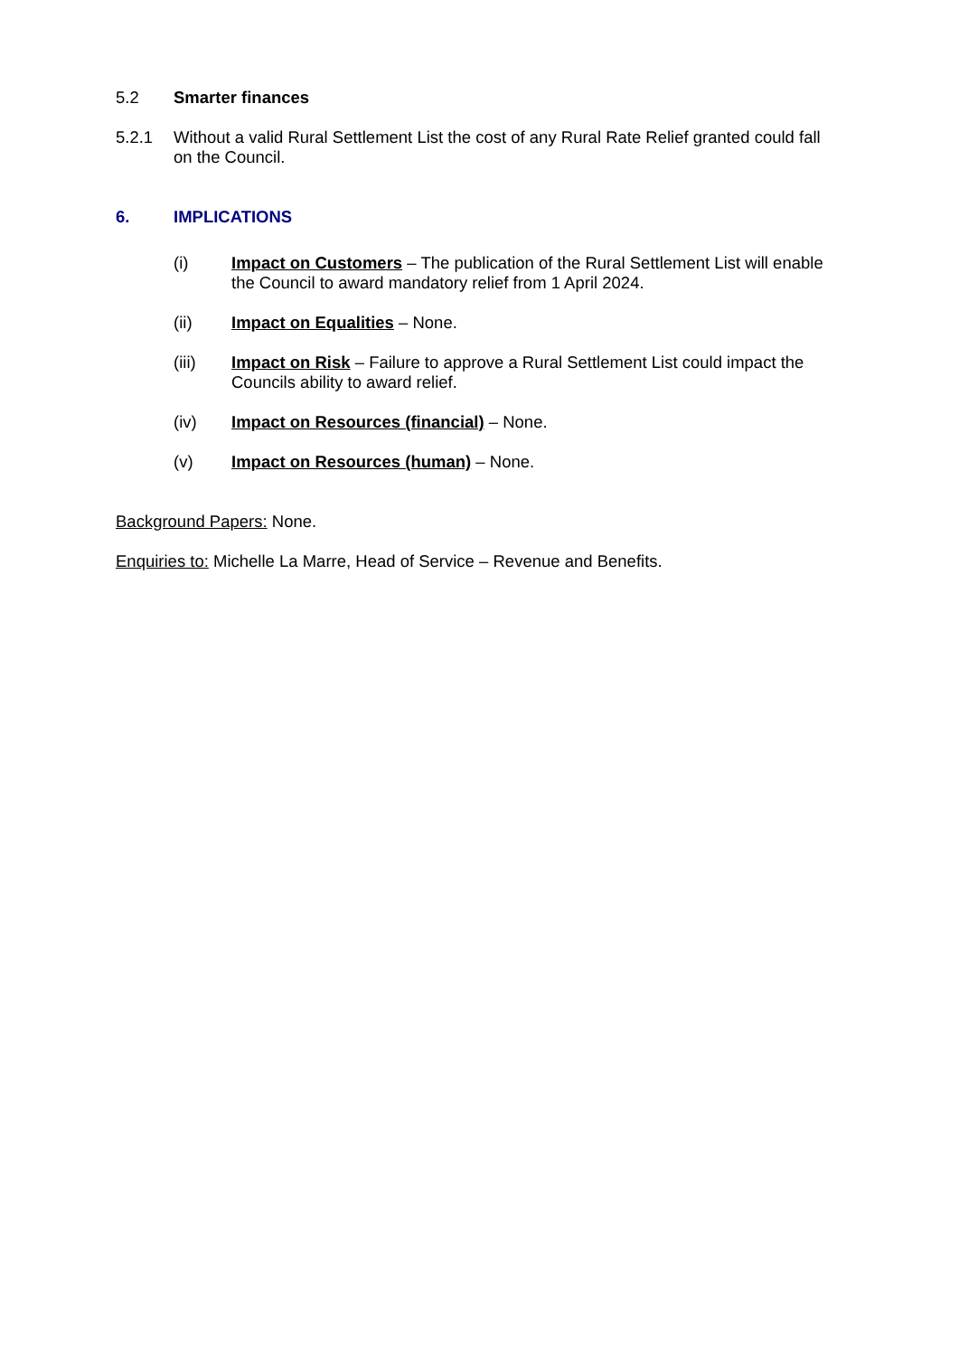5.2 Smarter finances
5.2.1 Without a valid Rural Settlement List the cost of any Rural Rate Relief granted could fall on the Council.
6. IMPLICATIONS
(i) Impact on Customers – The publication of the Rural Settlement List will enable the Council to award mandatory relief from 1 April 2024.
(ii) Impact on Equalities – None.
(iii) Impact on Risk – Failure to approve a Rural Settlement List could impact the Councils ability to award relief.
(iv) Impact on Resources (financial) – None.
(v) Impact on Resources (human) – None.
Background Papers: None.
Enquiries to: Michelle La Marre, Head of Service – Revenue and Benefits.